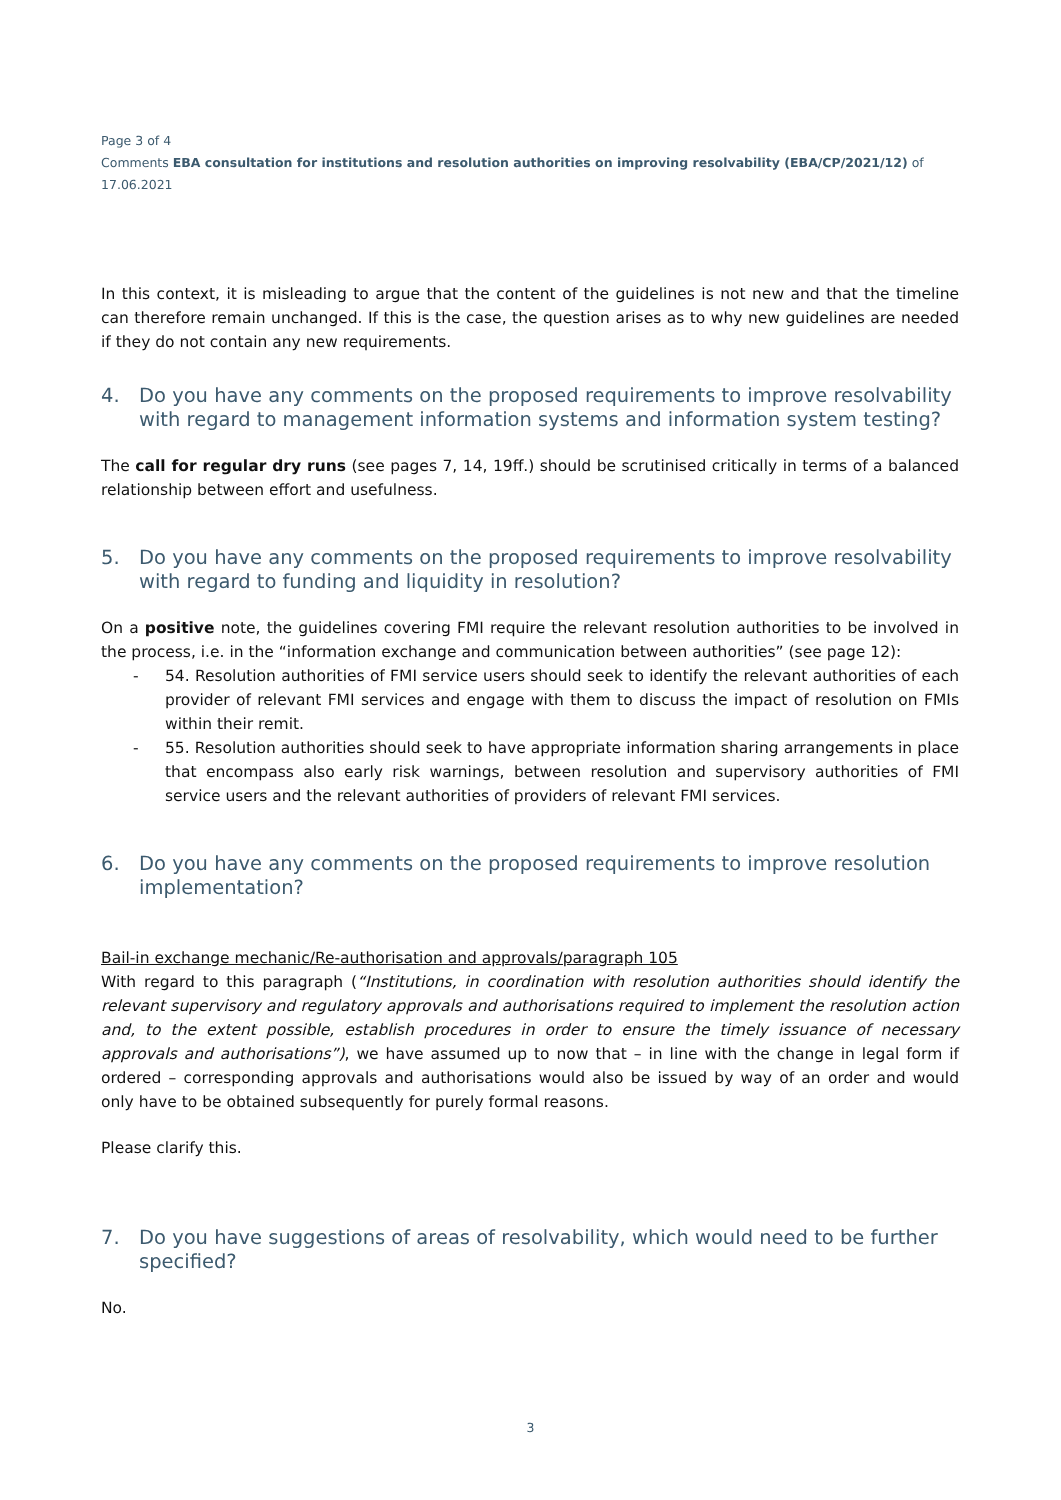Page 3 of 4
Comments EBA consultation for institutions and resolution authorities on improving resolvability (EBA/CP/2021/12) of
17.06.2021
In this context, it is misleading to argue that the content of the guidelines is not new and that the timeline can therefore remain unchanged. If this is the case, the question arises as to why new guidelines are needed if they do not contain any new requirements.
4. Do you have any comments on the proposed requirements to improve resolvability with regard to management information systems and information system testing?
The call for regular dry runs (see pages 7, 14, 19ff.) should be scrutinised critically in terms of a balanced relationship between effort and usefulness.
5. Do you have any comments on the proposed requirements to improve resolvability with regard to funding and liquidity in resolution?
On a positive note, the guidelines covering FMI require the relevant resolution authorities to be involved in the process, i.e. in the “information exchange and communication between authorities” (see page 12):
- 54. Resolution authorities of FMI service users should seek to identify the relevant authorities of each provider of relevant FMI services and engage with them to discuss the impact of resolution on FMIs within their remit.
- 55. Resolution authorities should seek to have appropriate information sharing arrangements in place that encompass also early risk warnings, between resolution and supervisory authorities of FMI service users and the relevant authorities of providers of relevant FMI services.
6. Do you have any comments on the proposed requirements to improve resolution implementation?
Bail-in exchange mechanic/Re-authorisation and approvals/paragraph 105
With regard to this paragraph (“Institutions, in coordination with resolution authorities should identify the relevant supervisory and regulatory approvals and authorisations required to implement the resolution action and, to the extent possible, establish procedures in order to ensure the timely issuance of necessary approvals and authorisations”), we have assumed up to now that – in line with the change in legal form if ordered – corresponding approvals and authorisations would also be issued by way of an order and would only have to be obtained subsequently for purely formal reasons.
Please clarify this.
7. Do you have suggestions of areas of resolvability, which would need to be further specified?
No.
3